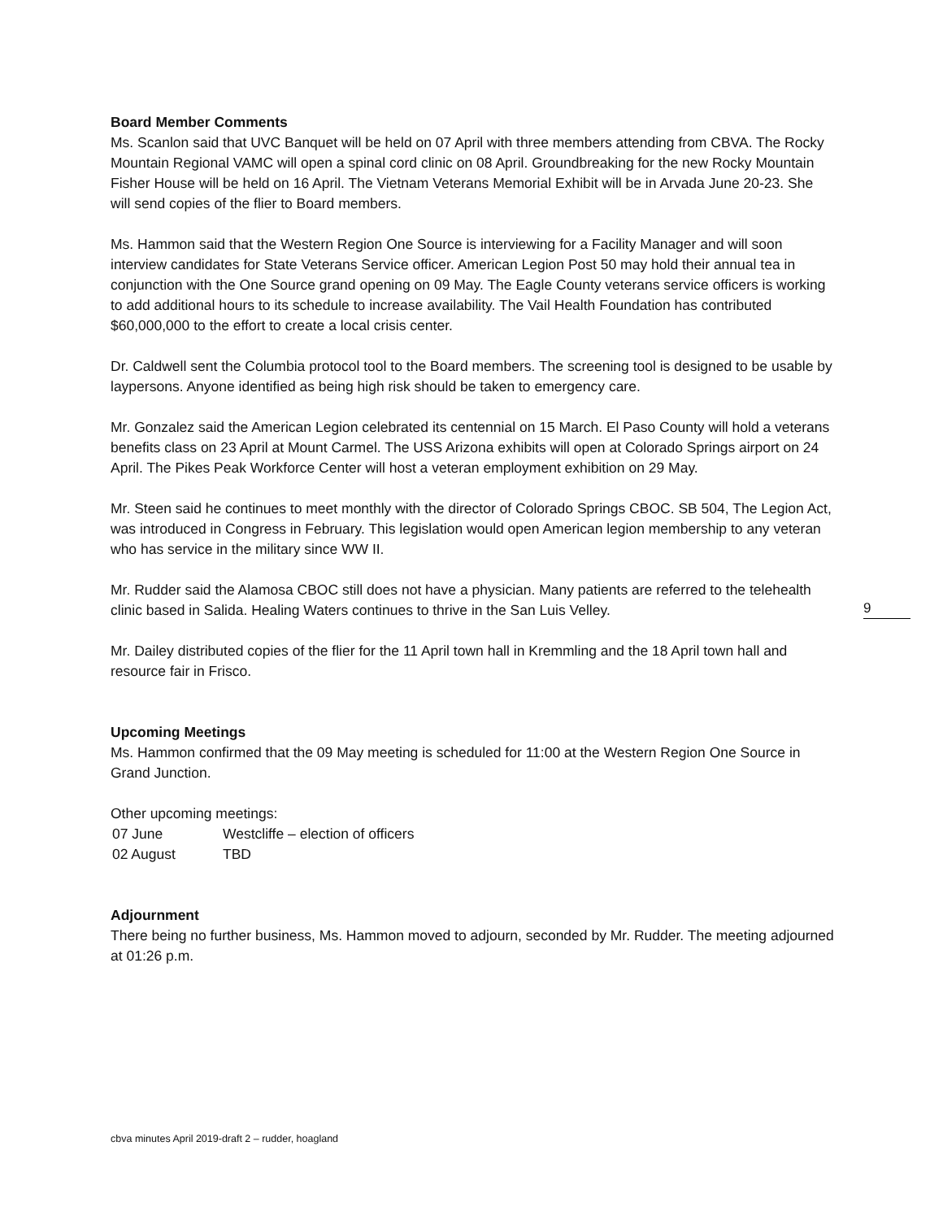Board Member Comments
Ms. Scanlon said that UVC Banquet will be held on 07 April with three members attending from CBVA. The Rocky Mountain Regional VAMC will open a spinal cord clinic on 08 April. Groundbreaking for the new Rocky Mountain Fisher House will be held on 16 April. The Vietnam Veterans Memorial Exhibit will be in Arvada June 20-23. She will send copies of the flier to Board members.
Ms. Hammon said that the Western Region One Source is interviewing for a Facility Manager and will soon interview candidates for State Veterans Service officer. American Legion Post 50 may hold their annual tea in conjunction with the One Source grand opening on 09 May. The Eagle County veterans service officers is working to add additional hours to its schedule to increase availability. The Vail Health Foundation has contributed $60,000,000 to the effort to create a local crisis center.
Dr. Caldwell sent the Columbia protocol tool to the Board members. The screening tool is designed to be usable by laypersons. Anyone identified as being high risk should be taken to emergency care.
Mr. Gonzalez said the American Legion celebrated its centennial on 15 March. El Paso County will hold a veterans benefits class on 23 April at Mount Carmel. The USS Arizona exhibits will open at Colorado Springs airport on 24 April. The Pikes Peak Workforce Center will host a veteran employment exhibition on 29 May.
Mr. Steen said he continues to meet monthly with the director of Colorado Springs CBOC. SB 504, The Legion Act, was introduced in Congress in February. This legislation would open American legion membership to any veteran who has service in the military since WW II.
Mr. Rudder said the Alamosa CBOC still does not have a physician. Many patients are referred to the telehealth clinic based in Salida. Healing Waters continues to thrive in the San Luis Velley.
Mr. Dailey distributed copies of the flier for the 11 April town hall in Kremmling and the 18 April town hall and resource fair in Frisco.
Upcoming Meetings
Ms. Hammon confirmed that the 09 May meeting is scheduled for 11:00 at the Western Region One Source in Grand Junction.
Other upcoming meetings:
07 June Westcliffe – election of officers
02 August TBD
Adjournment
There being no further business, Ms. Hammon moved to adjourn, seconded by Mr. Rudder. The meeting adjourned at 01:26 p.m.
9
cbva minutes April 2019-draft 2 – rudder, hoagland